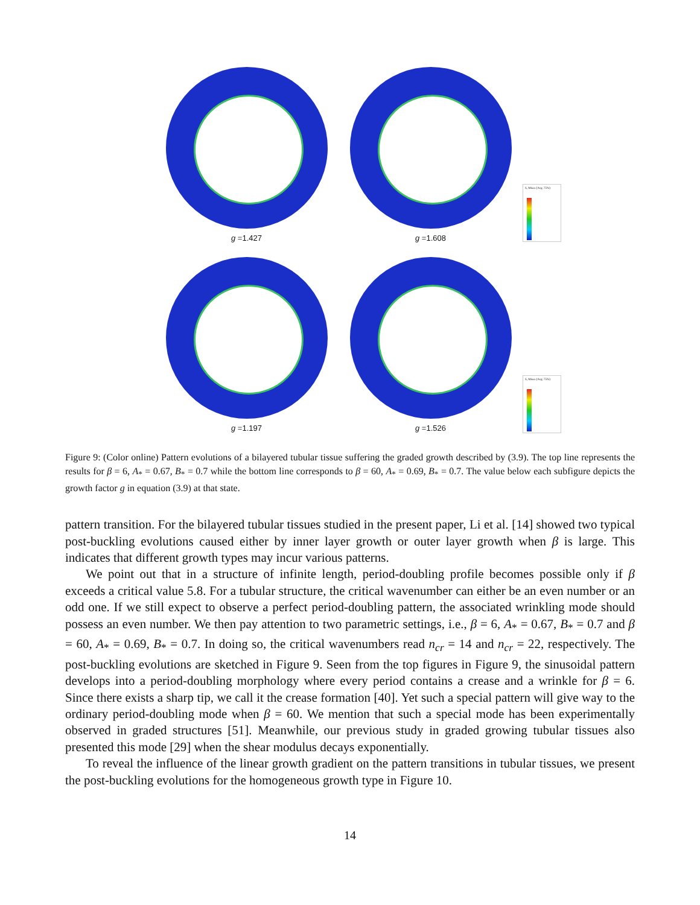g =1.427
g =1.608
S, Mises (Avg: 75%)
g =1.197
g =1.526
S, Mises (Avg: 75%)
Figure 9: (Color online) Pattern evolutions of a bilayered tubular tissue suffering the graded growth described by (3.9). The top line represents the results for β = 6, A<sub>*</sub> = 0.67, B<sub>*</sub> = 0.7 while the bottom line corresponds to β = 60, A<sub>*</sub> = 0.69, B<sub>*</sub> = 0.7. The value below each subfigure depicts the growth factor g in equation (3.9) at that state.
pattern transition. For the bilayered tubular tissues studied in the present paper, Li et al. [14] showed two typical post-buckling evolutions caused either by inner layer growth or outer layer growth when β is large. This indicates that different growth types may incur various patterns.
We point out that in a structure of infinite length, period-doubling profile becomes possible only if β exceeds a critical value 5.8. For a tubular structure, the critical wavenumber can either be an even number or an odd one. If we still expect to observe a perfect period-doubling pattern, the associated wrinkling mode should possess an even number. We then pay attention to two parametric settings, i.e., β = 6, A<sub>*</sub> = 0.67, B<sub>*</sub> = 0.7 and β = 60, A<sub>*</sub> = 0.69, B<sub>*</sub> = 0.7. In doing so, the critical wavenumbers read n<sub>cr</sub> = 14 and n<sub>cr</sub> = 22, respectively. The post-buckling evolutions are sketched in Figure 9. Seen from the top figures in Figure 9, the sinusoidal pattern develops into a period-doubling morphology where every period contains a crease and a wrinkle for β = 6. Since there exists a sharp tip, we call it the crease formation [40]. Yet such a special pattern will give way to the ordinary period-doubling mode when β = 60. We mention that such a special mode has been experimentally observed in graded structures [51]. Meanwhile, our previous study in graded growing tubular tissues also presented this mode [29] when the shear modulus decays exponentially.
To reveal the influence of the linear growth gradient on the pattern transitions in tubular tissues, we present the post-buckling evolutions for the homogeneous growth type in Figure 10.
14